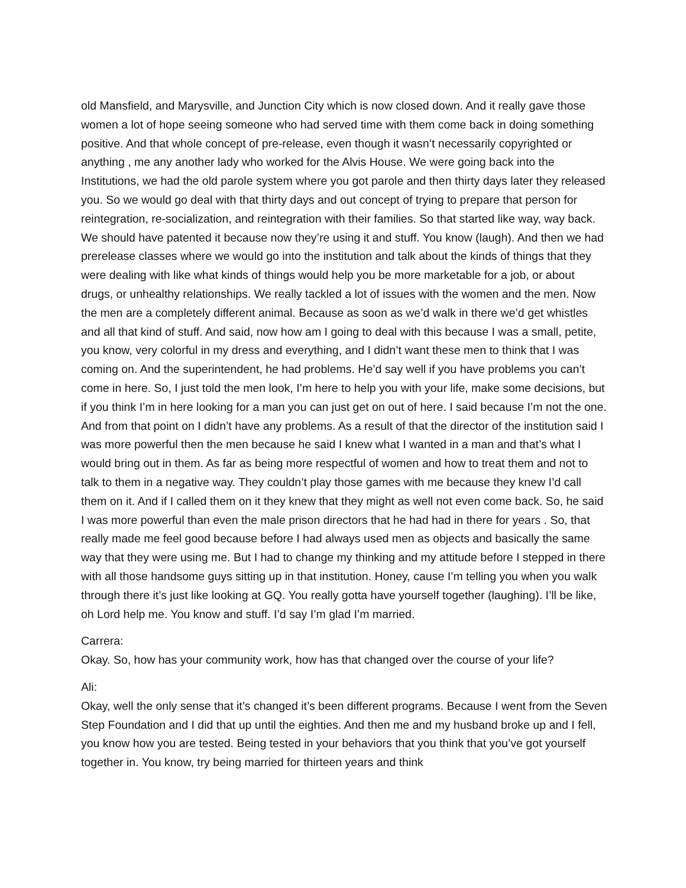old Mansfield, and Marysville, and Junction City which is now closed down. And it really gave those women a lot of hope seeing someone who had served time with them come back in doing something positive. And that whole concept of pre-release, even though it wasn’t necessarily copyrighted or anything , me any another lady who worked for the Alvis House. We were going back into the Institutions, we had the old parole system where you got parole and then thirty days later they released you. So we would go deal with that thirty days and out concept of trying to prepare that person for reintegration, re-socialization, and reintegration with their families. So that started like way, way back. We should have patented it because now they’re using it and stuff. You know (laugh). And then we had prerelease classes where we would go into the institution and talk about the kinds of things that they were dealing with like what kinds of things would help you be more marketable for a job, or about drugs, or unhealthy relationships. We really tackled a lot of issues with the women and the men. Now the men are a completely different animal. Because as soon as we’d walk in there we’d get whistles and all that kind of stuff. And said, now how am I going to deal with this because I was a small, petite, you know, very colorful in my dress and everything, and I didn’t want these men to think that I was coming on. And the superintendent, he had problems. He’d say well if you have problems you can’t come in here. So, I just told the men look, I’m here to help you with your life, make some decisions, but if you think I’m in here looking for a man you can just get on out of here. I said because I’m not the one. And from that point on I didn’t have any problems. As a result of that the director of the institution said I was more powerful then the men because he said I knew what I wanted in a man and that’s what I would bring out in them. As far as being more respectful of women and how to treat them and not to talk to them in a negative way. They couldn’t play those games with me because they knew I’d call them on it. And if I called them on it they knew that they might as well not even come back. So, he said I was more powerful than even the male prison directors that he had had in there for years . So, that really made me feel good because before I had always used men as objects and basically the same way that they were using me. But I had to change my thinking and my attitude before I stepped in there with all those handsome guys sitting up in that institution. Honey, cause I’m telling you when you walk through there it’s just like looking at GQ. You really gotta have yourself together (laughing). I’ll be like, oh Lord help me. You know and stuff. I’d say I’m glad I’m married.
Carrera:
Okay. So, how has your community work, how has that changed over the course of your life?
Ali:
Okay, well the only sense that it’s changed it’s been different programs. Because I went from the Seven Step Foundation and I did that up until the eighties. And then me and my husband broke up and I fell, you know how you are tested. Being tested in your behaviors that you think that you’ve got yourself together in. You know, try being married for thirteen years and think